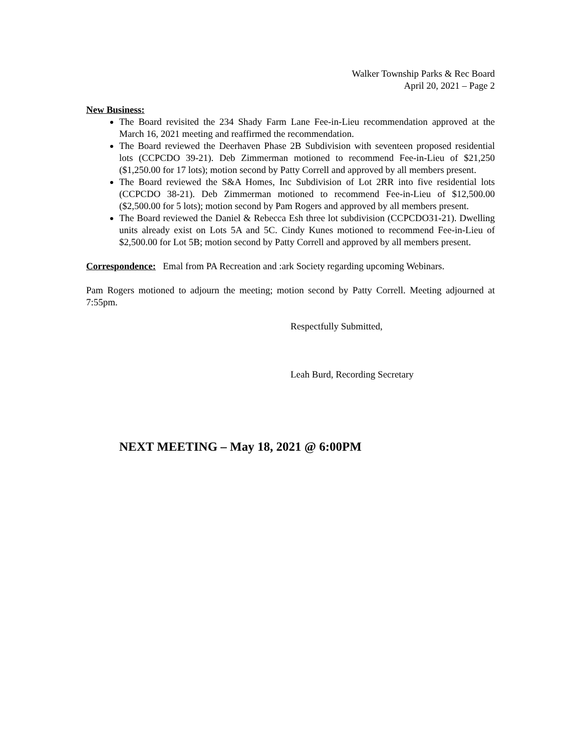Walker Township Parks & Rec Board
April 20, 2021 – Page 2
New Business:
The Board revisited the 234 Shady Farm Lane Fee-in-Lieu recommendation approved at the March 16, 2021 meeting and reaffirmed the recommendation.
The Board reviewed the Deerhaven Phase 2B Subdivision with seventeen proposed residential lots (CCPCDO 39-21). Deb Zimmerman motioned to recommend Fee-in-Lieu of $21,250 ($1,250.00 for 17 lots); motion second by Patty Correll and approved by all members present.
The Board reviewed the S&A Homes, Inc Subdivision of Lot 2RR into five residential lots (CCPCDO 38-21). Deb Zimmerman motioned to recommend Fee-in-Lieu of $12,500.00 ($2,500.00 for 5 lots); motion second by Pam Rogers and approved by all members present.
The Board reviewed the Daniel & Rebecca Esh three lot subdivision (CCPCDO31-21). Dwelling units already exist on Lots 5A and 5C. Cindy Kunes motioned to recommend Fee-in-Lieu of $2,500.00 for Lot 5B; motion second by Patty Correll and approved by all members present.
Correspondence: Emal from PA Recreation and :ark Society regarding upcoming Webinars.
Pam Rogers motioned to adjourn the meeting; motion second by Patty Correll. Meeting adjourned at 7:55pm.
Respectfully Submitted,
Leah Burd, Recording Secretary
NEXT MEETING – May 18, 2021 @ 6:00PM